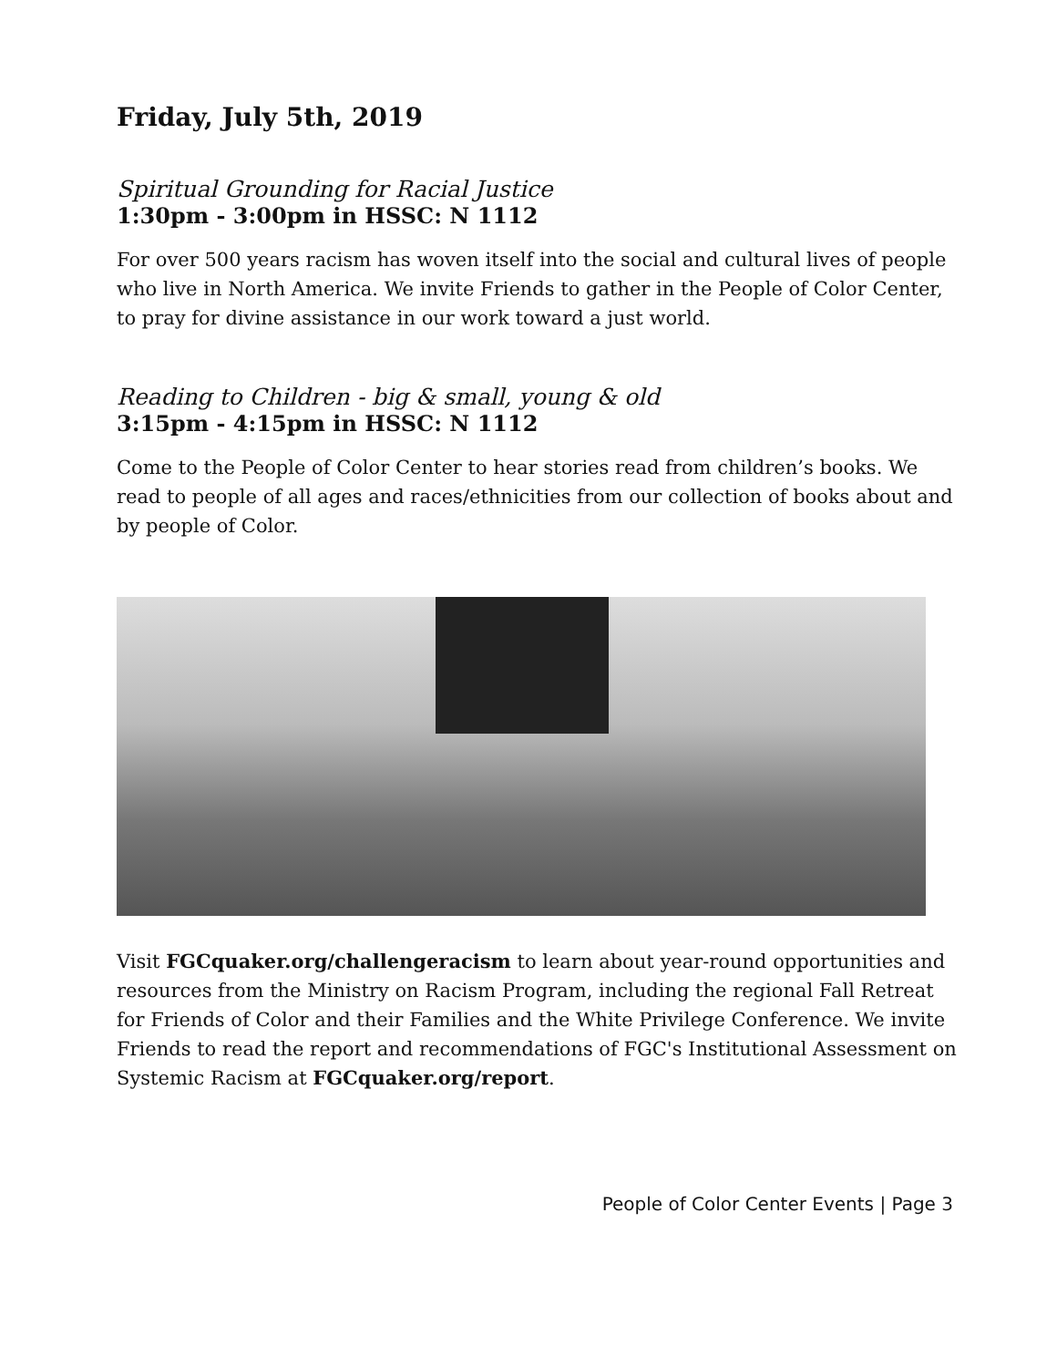Friday, July 5th, 2019
Spiritual Grounding for Racial Justice
1:30pm - 3:00pm in HSSC: N 1112
For over 500 years racism has woven itself into the social and cultural lives of people who live in North America. We invite Friends to gather in the People of Color Center, to pray for divine assistance in our work toward a just world.
Reading to Children - big & small, young & old
3:15pm - 4:15pm in HSSC: N 1112
Come to the People of Color Center to hear stories read from children’s books. We read to people of all ages and races/ethnicities from our collection of books about and by people of Color.
Visit FGCquaker.org/challengeracism to learn about year-round opportunities and resources from the Ministry on Racism Program, including the regional Fall Retreat for Friends of Color and their Families and the White Privilege Conference. We invite Friends to read the report and recommendations of FGC's Institutional Assessment on Systemic Racism at FGCquaker.org/report.
People of Color Center Events | Page 3